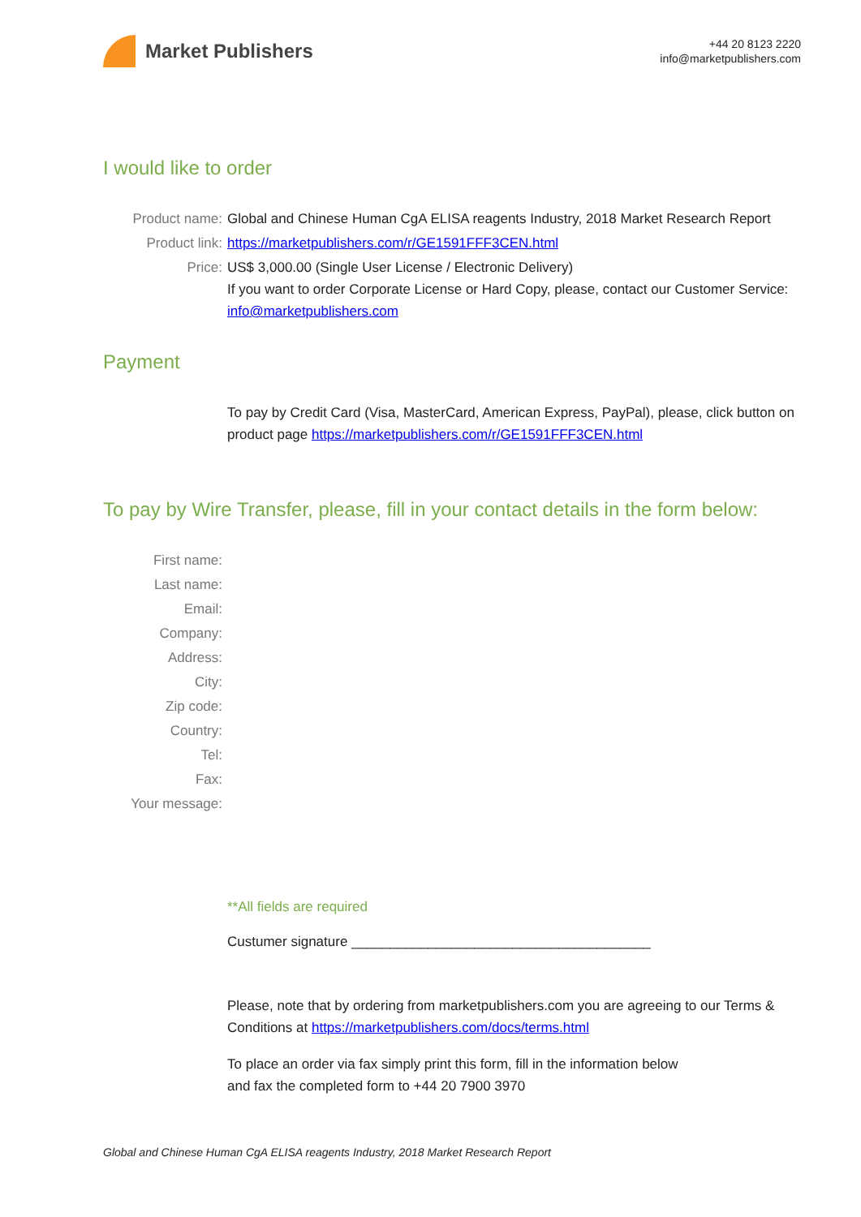Market Publishers
+44 20 8123 2220
info@marketpublishers.com
I would like to order
Product name: Global and Chinese Human CgA ELISA reagents Industry, 2018 Market Research Report
Product link: https://marketpublishers.com/r/GE1591FFF3CEN.html
Price: US$ 3,000.00 (Single User License / Electronic Delivery)
If you want to order Corporate License or Hard Copy, please, contact our Customer Service:
info@marketpublishers.com
Payment
To pay by Credit Card (Visa, MasterCard, American Express, PayPal), please, click button on product page https://marketpublishers.com/r/GE1591FFF3CEN.html
To pay by Wire Transfer, please, fill in your contact details in the form below:
First name:
Last name:
Email:
Company:
Address:
City:
Zip code:
Country:
Tel:
Fax:
Your message:
**All fields are required
Custumer signature _______________________________________
Please, note that by ordering from marketpublishers.com you are agreeing to our Terms & Conditions at https://marketpublishers.com/docs/terms.html
To place an order via fax simply print this form, fill in the information below
and fax the completed form to +44 20 7900 3970
Global and Chinese Human CgA ELISA reagents Industry, 2018 Market Research Report